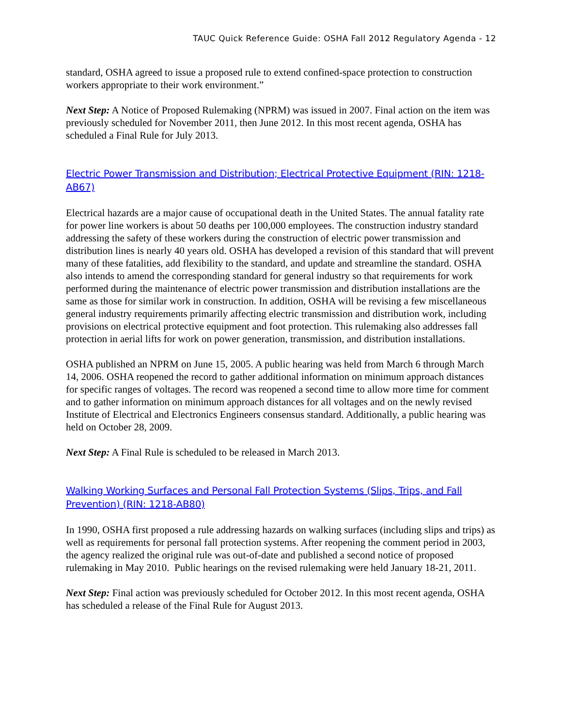TAUC Quick Reference Guide: OSHA Fall 2012 Regulatory Agenda - 12
standard, OSHA agreed to issue a proposed rule to extend confined-space protection to construction workers appropriate to their work environment.”
Next Step: A Notice of Proposed Rulemaking (NPRM) was issued in 2007. Final action on the item was previously scheduled for November 2011, then June 2012. In this most recent agenda, OSHA has scheduled a Final Rule for July 2013.
Electric Power Transmission and Distribution; Electrical Protective Equipment (RIN: 1218-AB67)
Electrical hazards are a major cause of occupational death in the United States. The annual fatality rate for power line workers is about 50 deaths per 100,000 employees. The construction industry standard addressing the safety of these workers during the construction of electric power transmission and distribution lines is nearly 40 years old. OSHA has developed a revision of this standard that will prevent many of these fatalities, add flexibility to the standard, and update and streamline the standard. OSHA also intends to amend the corresponding standard for general industry so that requirements for work performed during the maintenance of electric power transmission and distribution installations are the same as those for similar work in construction. In addition, OSHA will be revising a few miscellaneous general industry requirements primarily affecting electric transmission and distribution work, including provisions on electrical protective equipment and foot protection. This rulemaking also addresses fall protection in aerial lifts for work on power generation, transmission, and distribution installations.
OSHA published an NPRM on June 15, 2005. A public hearing was held from March 6 through March 14, 2006. OSHA reopened the record to gather additional information on minimum approach distances for specific ranges of voltages. The record was reopened a second time to allow more time for comment and to gather information on minimum approach distances for all voltages and on the newly revised Institute of Electrical and Electronics Engineers consensus standard. Additionally, a public hearing was held on October 28, 2009.
Next Step: A Final Rule is scheduled to be released in March 2013.
Walking Working Surfaces and Personal Fall Protection Systems (Slips, Trips, and Fall Prevention) (RIN: 1218-AB80)
In 1990, OSHA first proposed a rule addressing hazards on walking surfaces (including slips and trips) as well as requirements for personal fall protection systems. After reopening the comment period in 2003, the agency realized the original rule was out-of-date and published a second notice of proposed rulemaking in May 2010. Public hearings on the revised rulemaking were held January 18-21, 2011.
Next Step: Final action was previously scheduled for October 2012. In this most recent agenda, OSHA has scheduled a release of the Final Rule for August 2013.